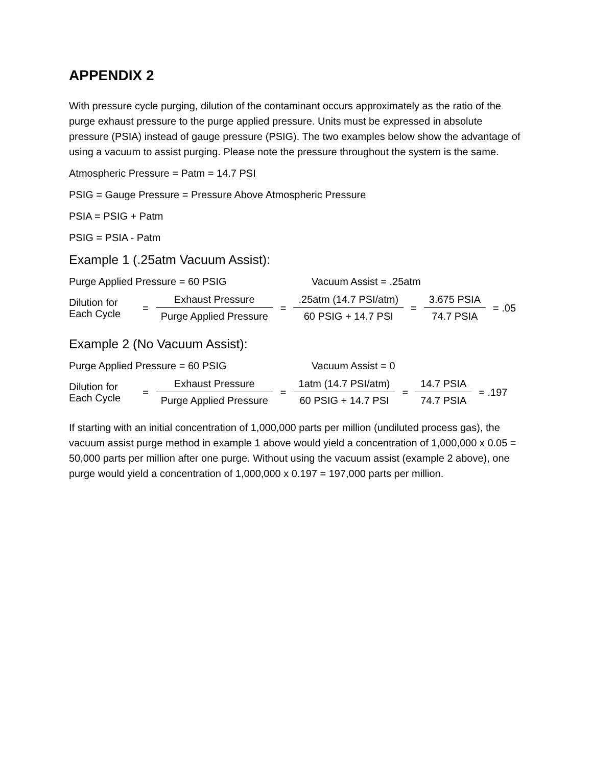APPENDIX 2
With pressure cycle purging, dilution of the contaminant occurs approximately as the ratio of the purge exhaust pressure to the purge applied pressure. Units must be expressed in absolute pressure (PSIA) instead of gauge pressure (PSIG). The two examples below show the advantage of using a vacuum to assist purging. Please note the pressure throughout the system is the same.
Atmospheric Pressure = Patm = 14.7 PSI
PSIG = Gauge Pressure = Pressure Above Atmospheric Pressure
PSIA = PSIG + Patm
PSIG = PSIA - Patm
Example 1 (.25atm Vacuum Assist):
Purge Applied Pressure = 60 PSIG Vacuum Assist = .25atm
Dilution for
Each Cycle
= Exhaust Pressure Purge Applied Pressure =.25atm (14.7 PSI/atm) 60 PSIG + 14.7 PSI = 3.675 PSIA 74.7 PSIA = .05
Example 2 (No Vacuum Assist):
Purge Applied Pressure = 60 PSIG Vacuum Assist = 0
Dilution for
Each Cycle
= Exhaust Pressure Purge Applied Pressure = 1atm (14.7 PSI/atm) 60 PSIG + 14.7 PSI = 14.7 PSIA 74.7 PSIA = .197
If starting with an initial concentration of 1,000,000 parts per million (undiluted process gas), the vacuum assist purge method in example 1 above would yield a concentration of 1,000,000 x 0.05 = 50,000 parts per million after one purge. Without using the vacuum assist (example 2 above), one purge would yield a concentration of 1,000,000 x 0.197 = 197,000 parts per million.